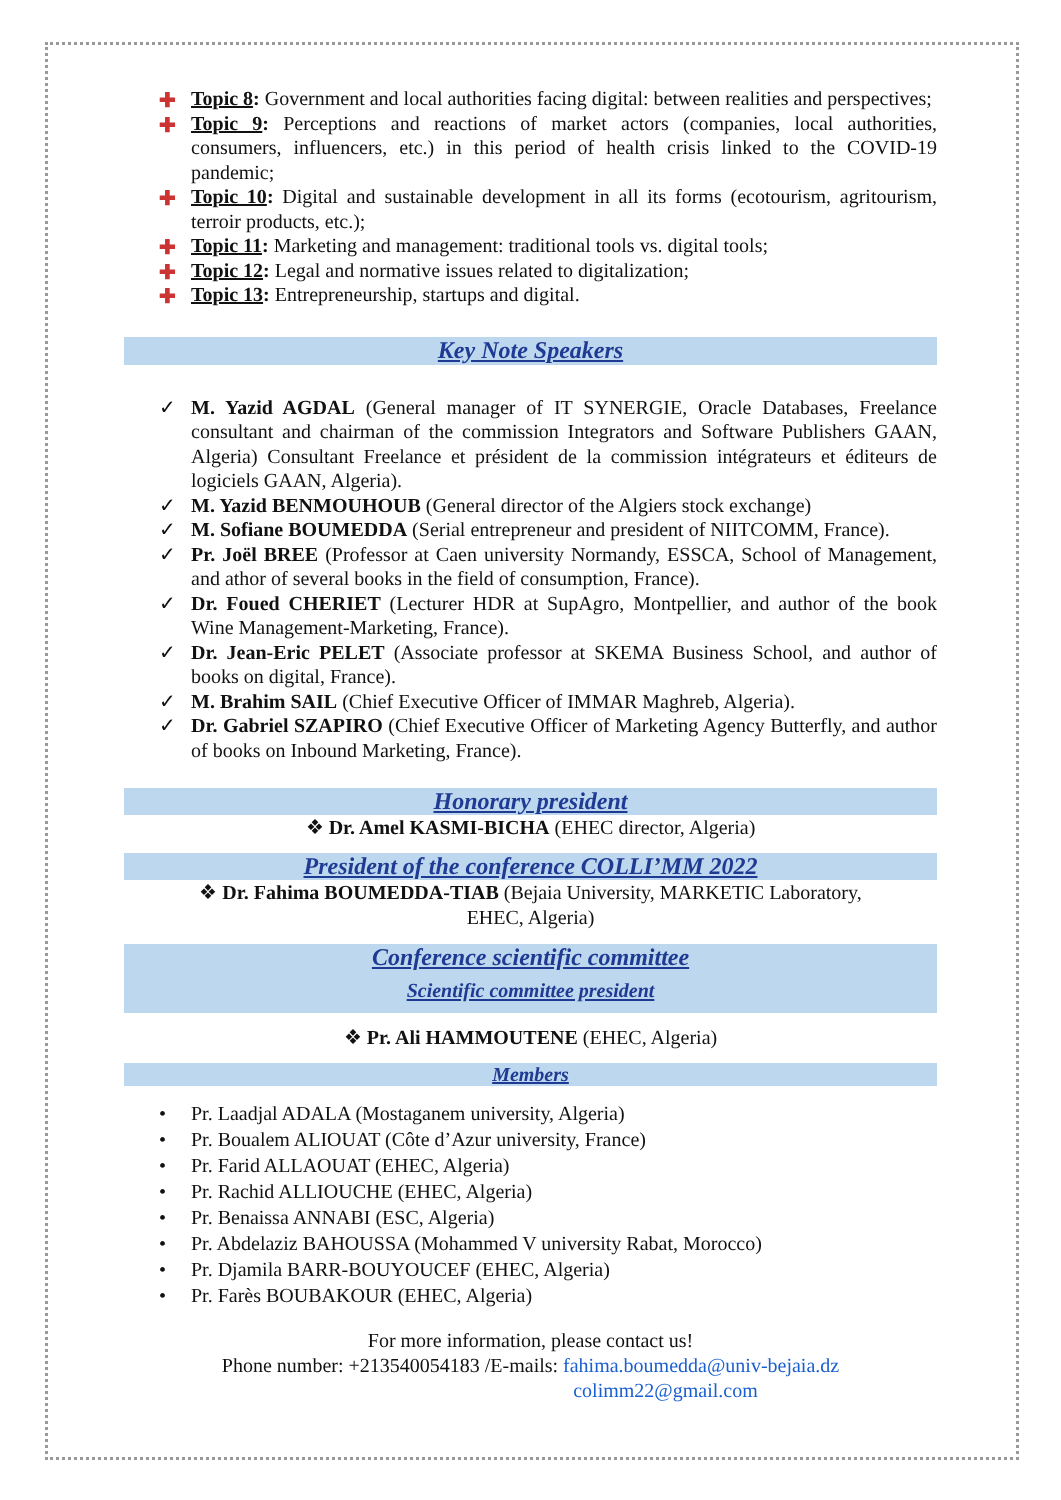✚ Topic 8: Government and local authorities facing digital: between realities and perspectives;
✚ Topic 9: Perceptions and reactions of market actors (companies, local authorities, consumers, influencers, etc.) in this period of health crisis linked to the COVID-19 pandemic;
✚ Topic 10: Digital and sustainable development in all its forms (ecotourism, agritourism, terroir products, etc.);
✚ Topic 11: Marketing and management: traditional tools vs. digital tools;
✚ Topic 12: Legal and normative issues related to digitalization;
✚ Topic 13: Entrepreneurship, startups and digital.
Key Note Speakers
✓ M. Yazid AGDAL (General manager of IT SYNERGIE, Oracle Databases, Freelance consultant and chairman of the commission Integrators and Software Publishers GAAN, Algeria) Consultant Freelance et président de la commission intégrateurs et éditeurs de logiciels GAAN, Algeria).
✓ M. Yazid BENMOUHOUB (General director of the Algiers stock exchange)
✓ M. Sofiane BOUMEDDA (Serial entrepreneur and president of NIITCOMM, France).
✓ Pr. Joël BREE (Professor at Caen university Normandy, ESSCA, School of Management, and athor of several books in the field of consumption, France).
✓ Dr. Foued CHERIET (Lecturer HDR at SupAgro, Montpellier, and author of the book Wine Management-Marketing, France).
✓ Dr. Jean-Eric PELET (Associate professor at SKEMA Business School, and author of books on digital, France).
✓ M. Brahim SAIL (Chief Executive Officer of IMMAR Maghreb, Algeria).
✓ Dr. Gabriel SZAPIRO (Chief Executive Officer of Marketing Agency Butterfly, and author of books on Inbound Marketing, France).
Honorary president
❖ Dr. Amel KASMI-BICHA (EHEC director, Algeria)
President of the conference COLLI’MM 2022
❖ Dr. Fahima BOUMEDDA-TIAB (Bejaia University, MARKETIC Laboratory,
EHEC, Algeria)
Conference scientific committee
Scientific committee president
❖ Pr. Ali HAMMOUTENE (EHEC, Algeria)
Members
• Pr. Laadjal ADALA (Mostaganem university, Algeria)
• Pr. Boualem ALIOUAT (Côte d’Azur university, France)
• Pr. Farid ALLAOUAT (EHEC, Algeria)
• Pr. Rachid ALLIOUCHE (EHEC, Algeria)
• Pr. Benaissa ANNABI (ESC, Algeria)
• Pr. Abdelaziz BAHOUSSA (Mohammed V university Rabat, Morocco)
• Pr. Djamila BARR-BOUYOUCEF (EHEC, Algeria)
• Pr. Farès BOUBAKOUR (EHEC, Algeria)
For more information, please contact us!
Phone number: +213540054183 /E-mails: fahima.boumedda@univ-bejaia.dz
colimm22@gmail.com